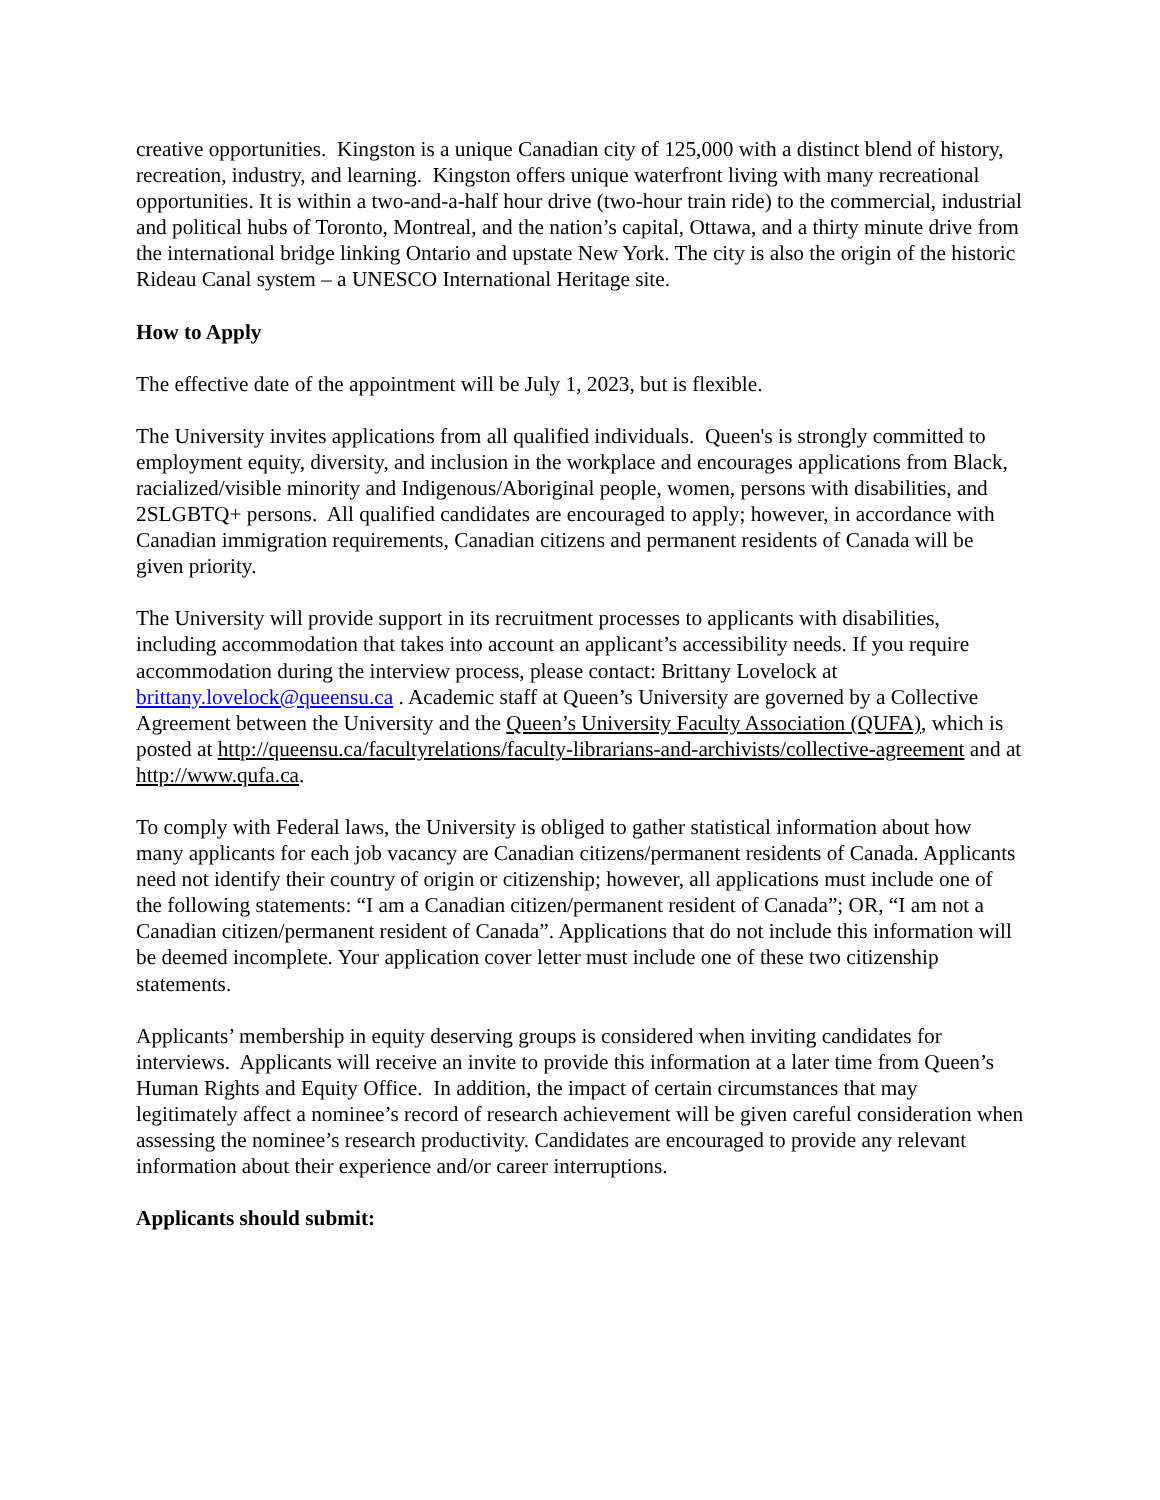creative opportunities. Kingston is a unique Canadian city of 125,000 with a distinct blend of history, recreation, industry, and learning. Kingston offers unique waterfront living with many recreational opportunities. It is within a two-and-a-half hour drive (two-hour train ride) to the commercial, industrial and political hubs of Toronto, Montreal, and the nation’s capital, Ottawa, and a thirty minute drive from the international bridge linking Ontario and upstate New York. The city is also the origin of the historic Rideau Canal system – a UNESCO International Heritage site.
How to Apply
The effective date of the appointment will be July 1, 2023, but is flexible.
The University invites applications from all qualified individuals. Queen's is strongly committed to employment equity, diversity, and inclusion in the workplace and encourages applications from Black, racialized/visible minority and Indigenous/Aboriginal people, women, persons with disabilities, and 2SLGBTQ+ persons. All qualified candidates are encouraged to apply; however, in accordance with Canadian immigration requirements, Canadian citizens and permanent residents of Canada will be given priority.
The University will provide support in its recruitment processes to applicants with disabilities, including accommodation that takes into account an applicant’s accessibility needs. If you require accommodation during the interview process, please contact: Brittany Lovelock at brittany.lovelock@queensu.ca . Academic staff at Queen’s University are governed by a Collective Agreement between the University and the Queen’s University Faculty Association (QUFA), which is posted at http://queensu.ca/facultyrelations/faculty-librarians-and-archivists/collective-agreement and at http://www.qufa.ca.
To comply with Federal laws, the University is obliged to gather statistical information about how many applicants for each job vacancy are Canadian citizens/permanent residents of Canada. Applicants need not identify their country of origin or citizenship; however, all applications must include one of the following statements: “I am a Canadian citizen/permanent resident of Canada”; OR, “I am not a Canadian citizen/permanent resident of Canada”. Applications that do not include this information will be deemed incomplete. Your application cover letter must include one of these two citizenship statements.
Applicants’ membership in equity deserving groups is considered when inviting candidates for interviews. Applicants will receive an invite to provide this information at a later time from Queen’s Human Rights and Equity Office. In addition, the impact of certain circumstances that may legitimately affect a nominee’s record of research achievement will be given careful consideration when assessing the nominee’s research productivity. Candidates are encouraged to provide any relevant information about their experience and/or career interruptions.
Applicants should submit: